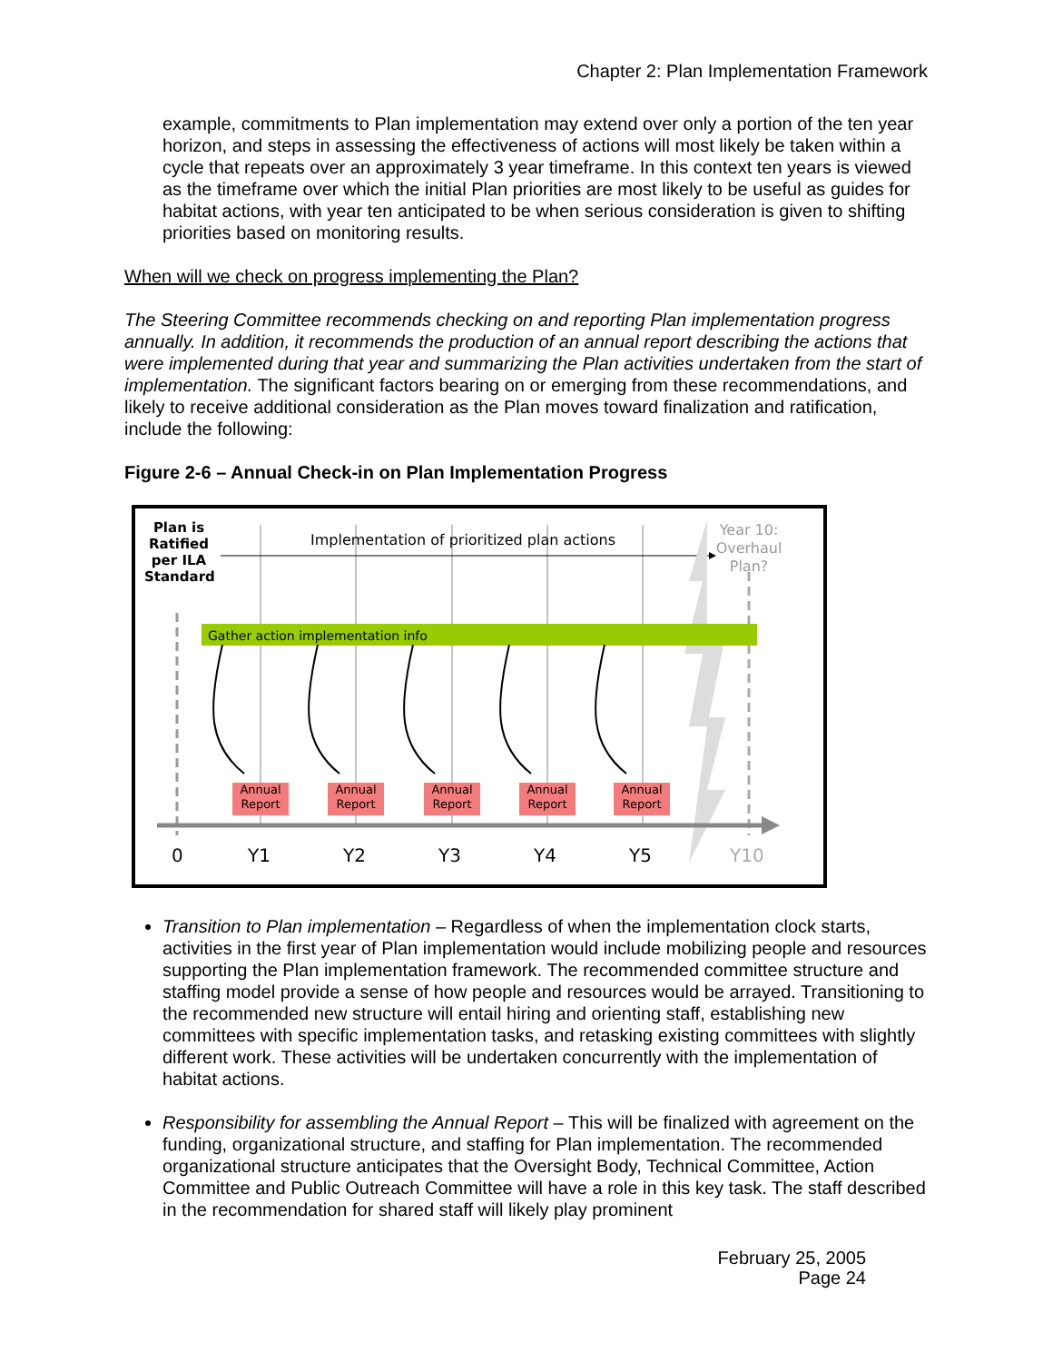Chapter 2: Plan Implementation Framework
example, commitments to Plan implementation may extend over only a portion of the ten year horizon, and steps in assessing the effectiveness of actions will most likely be taken within a cycle that repeats over an approximately 3 year timeframe. In this context ten years is viewed as the timeframe over which the initial Plan priorities are most likely to be useful as guides for habitat actions, with year ten anticipated to be when serious consideration is given to shifting priorities based on monitoring results.
When will we check on progress implementing the Plan?
The Steering Committee recommends checking on and reporting Plan implementation progress annually. In addition, it recommends the production of an annual report describing the actions that were implemented during that year and summarizing the Plan activities undertaken from the start of implementation. The significant factors bearing on or emerging from these recommendations, and likely to receive additional consideration as the Plan moves toward finalization and ratification, include the following:
Figure 2-6 – Annual Check-in on Plan Implementation Progress
Plan is Ratified per ILA Standard
Implementation of prioritized plan actions
Year 10: Overhaul Plan?
Gather action implementation info
Annual Report
Annual Report
Annual Report
Annual Report
Annual Report
0 Y1 Y2 Y3 Y4 Y5 Y10
Transition to Plan implementation – Regardless of when the implementation clock starts, activities in the first year of Plan implementation would include mobilizing people and resources supporting the Plan implementation framework. The recommended committee structure and staffing model provide a sense of how people and resources would be arrayed. Transitioning to the recommended new structure will entail hiring and orienting staff, establishing new committees with specific implementation tasks, and retasking existing committees with slightly different work. These activities will be undertaken concurrently with the implementation of habitat actions.
Responsibility for assembling the Annual Report – This will be finalized with agreement on the funding, organizational structure, and staffing for Plan implementation. The recommended organizational structure anticipates that the Oversight Body, Technical Committee, Action Committee and Public Outreach Committee will have a role in this key task. The staff described in the recommendation for shared staff will likely play prominent
February 25, 2005
Page 24